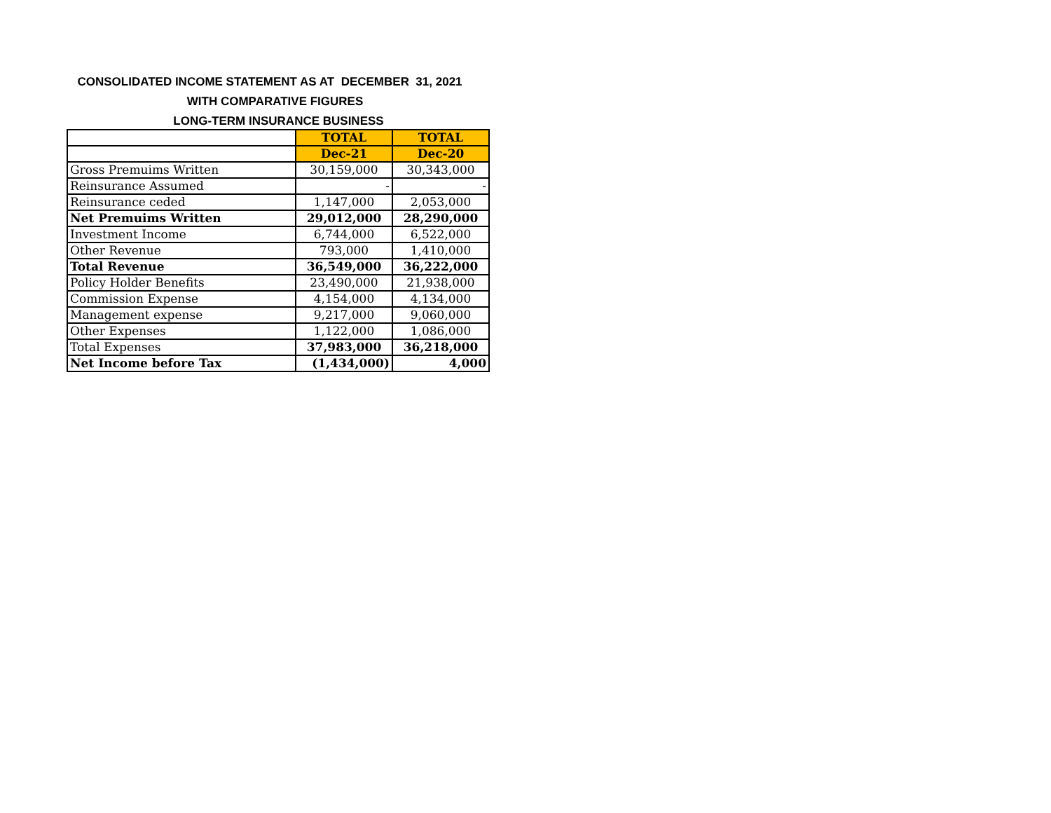CONSOLIDATED INCOME STATEMENT AS AT DECEMBER 31, 2021
WITH COMPARATIVE FIGURES
LONG-TERM INSURANCE BUSINESS
| | TOTAL | TOTAL |
| | Dec-21 | Dec-20 |
| Gross Premuims Written | 30,159,000 | 30,343,000 |
| Reinsurance Assumed | - | - |
| Reinsurance ceded | 1,147,000 | 2,053,000 |
| Net Premuims Written | 29,012,000 | 28,290,000 |
| Investment Income | 6,744,000 | 6,522,000 |
| Other Revenue | 793,000 | 1,410,000 |
| Total Revenue | 36,549,000 | 36,222,000 |
| Policy Holder Benefits | 23,490,000 | 21,938,000 |
| Commission Expense | 4,154,000 | 4,134,000 |
| Management expense | 9,217,000 | 9,060,000 |
| Other Expenses | 1,122,000 | 1,086,000 |
| Total Expenses | 37,983,000 | 36,218,000 |
| Net Income before Tax | (1,434,000) | 4,000 |